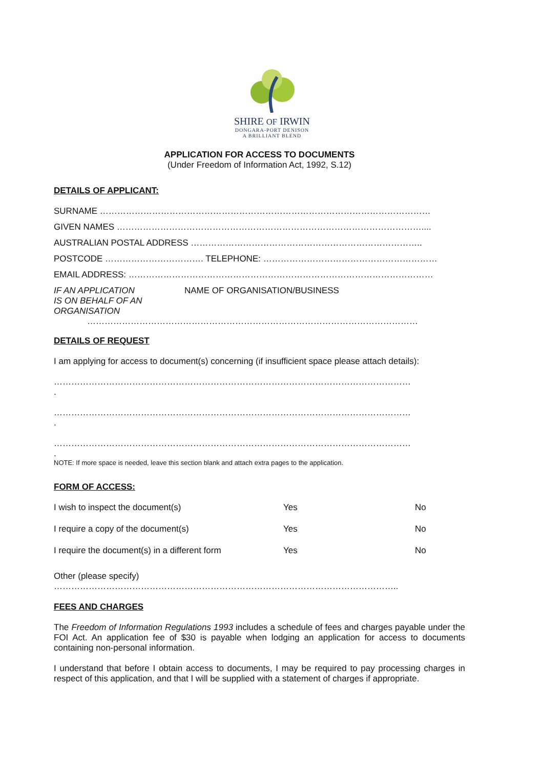SHIRE OF IRWIN
DONGARA-PORT DENISON
A BRILLIANT BLEND
APPLICATION FOR ACCESS TO DOCUMENTS
(Under Freedom of Information Act, 1992, S.12)
DETAILS OF APPLICANT:
SURNAME ……………………………………………………………………………………………………
GIVEN NAMES ……………………………………………………………………………………………....
AUSTRALIAN POSTAL ADDRESS ……………………………………………………………………..
POSTCODE ……………………………. TELEPHONE: ……………………………………………………
EMAIL ADDRESS: ……………………………………………………………………………………………
IF AN APPLICATION
IS ON BEHALF OF AN
ORGANISATION
NAME OF ORGANISATION/BUSINESS
……………………………………………………………………………………………………
DETAILS OF REQUEST
I am applying for access to document(s) concerning (if insufficient space please attach details):
……………………………………………………………………………………………………………
.
……………………………………………………………………………………………………………
.
……………………………………………………………………………………………………………
.
NOTE: If more space is needed, leave this section blank and attach extra pages to the application.
FORM OF ACCESS:
I wish to inspect the document(s) Yes No
I require a copy of the document(s) Yes No
I require the document(s) in a different form Yes No
Other (please specify)
………………………………………………………………………………………………………..
FEES AND CHARGES
The Freedom of Information Regulations 1993 includes a schedule of fees and charges payable under the FOI Act. An application fee of $30 is payable when lodging an application for access to documents containing non-personal information.
I understand that before I obtain access to documents, I may be required to pay processing charges in respect of this application, and that I will be supplied with a statement of charges if appropriate.